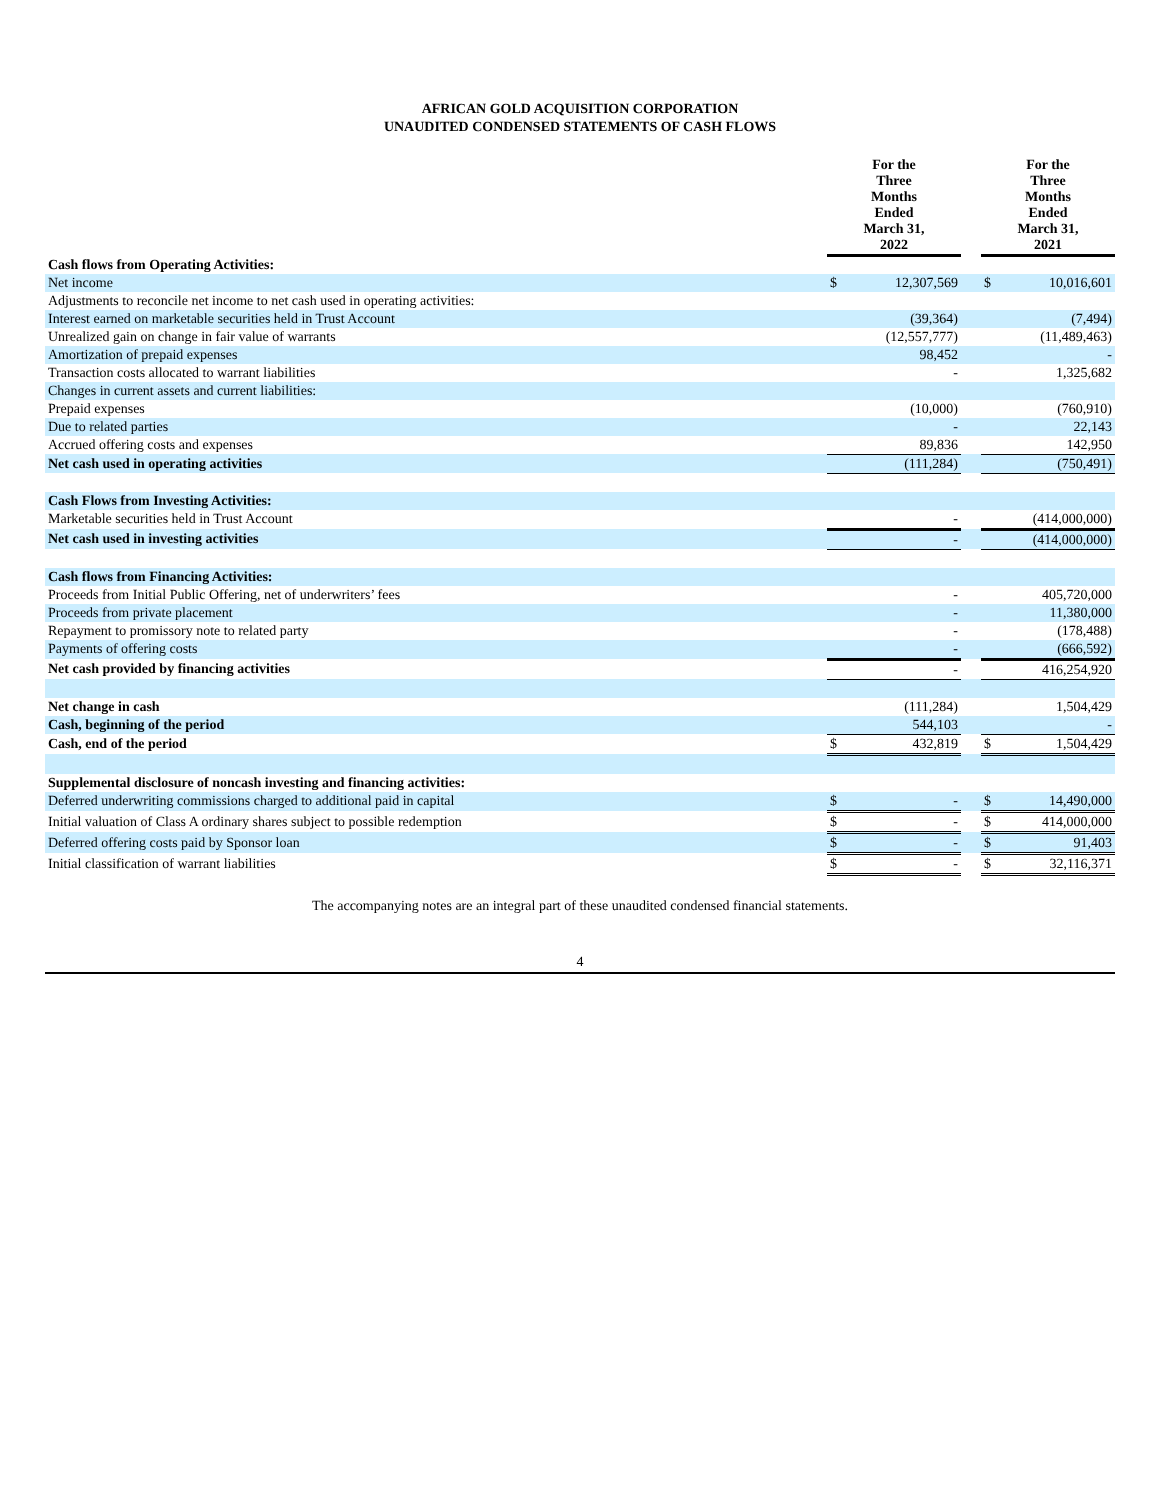AFRICAN GOLD ACQUISITION CORPORATION
UNAUDITED CONDENSED STATEMENTS OF CASH FLOWS
| | For the Three Months Ended March 31, 2022 | | | For the Three Months Ended March 31, 2021 | |
| --- | --- | --- | --- | --- | --- |
| Cash flows from Operating Activities: | | | | | |
| Net income | $ | 12,307,569 | | $ | 10,016,601 |
| Adjustments to reconcile net income to net cash used in operating activities: | | | | | |
| Interest earned on marketable securities held in Trust Account | | (39,364) | | | (7,494) |
| Unrealized gain on change in fair value of warrants | | (12,557,777) | | | (11,489,463) |
| Amortization of prepaid expenses | | 98,452 | | | - |
| Transaction costs allocated to warrant liabilities | | - | | | 1,325,682 |
| Changes in current assets and current liabilities: | | | | | |
| Prepaid expenses | | (10,000) | | | (760,910) |
| Due to related parties | | - | | | 22,143 |
| Accrued offering costs and expenses | | 89,836 | | | 142,950 |
| Net cash used in operating activities | | (111,284) | | | (750,491) |
| Cash Flows from Investing Activities: | | | | | |
| Marketable securities held in Trust Account | | - | | | (414,000,000) |
| Net cash used in investing activities | | - | | | (414,000,000) |
| Cash flows from Financing Activities: | | | | | |
| Proceeds from Initial Public Offering, net of underwriters’ fees | | - | | | 405,720,000 |
| Proceeds from private placement | | - | | | 11,380,000 |
| Repayment to promissory note to related party | | - | | | (178,488) |
| Payments of offering costs | | - | | | (666,592) |
| Net cash provided by financing activities | | - | | | 416,254,920 |
| Net change in cash | | (111,284) | | | 1,504,429 |
| Cash, beginning of the period | | 544,103 | | | - |
| Cash, end of the period | $ | 432,819 | | $ | 1,504,429 |
| Supplemental disclosure of noncash investing and financing activities: | | | | | |
| Deferred underwriting commissions charged to additional paid in capital | $ | - | | $ | 14,490,000 |
| Initial valuation of Class A ordinary shares subject to possible redemption | $ | - | | $ | 414,000,000 |
| Deferred offering costs paid by Sponsor loan | $ | - | | $ | 91,403 |
| Initial classification of warrant liabilities | $ | - | | $ | 32,116,371 |
The accompanying notes are an integral part of these unaudited condensed financial statements.
4